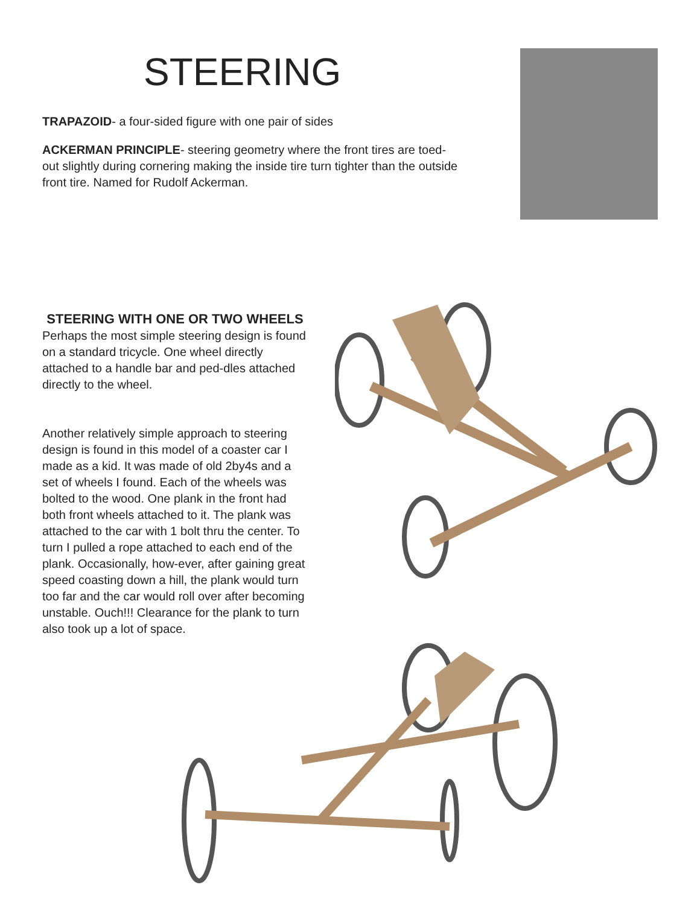STEERING
TRAPAZOID- a four-sided figure with one pair of sides
ACKERMAN PRINCIPLE- steering geometry where the front tires are toed-out slightly during cornering making the inside tire turn tighter than the outside front tire. Named for Rudolf Ackerman.
STEERING WITH ONE OR TWO WHEELS
Perhaps the most simple steering design is found on a standard tricycle. One wheel directly attached to a handle bar and ped-dles attached directly to the wheel.
Another relatively simple approach to steering design is found in this model of a coaster car I made as a kid. It was made of old 2by4s and a set of wheels I found. Each of the wheels was bolted to the wood. One plank in the front had both front wheels attached to it. The plank was attached to the car with 1 bolt thru the center. To turn I pulled a rope attached to each end of the plank. Occasionally, how-ever, after gaining great speed coasting down a hill, the plank would turn too far and the car would roll over after becoming unstable. Ouch!!! Clearance for the plank to turn also took up a lot of space.